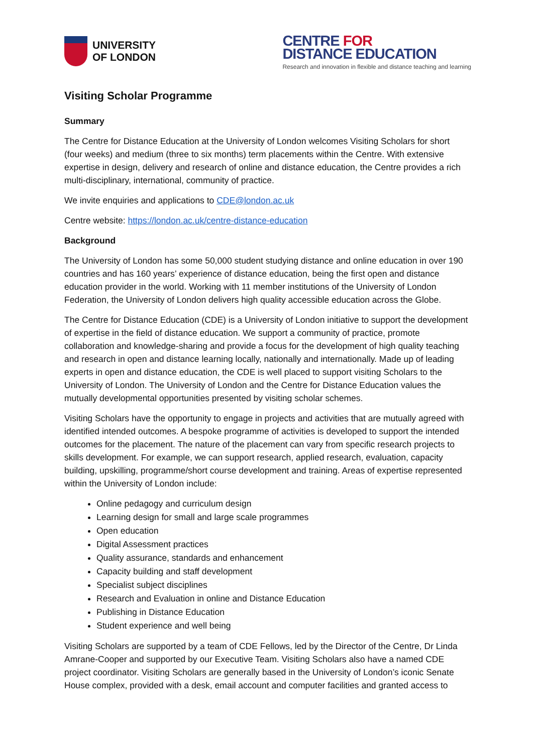UNIVERSITY
OF LONDON
CENTRE FOR
DISTANCE EDUCATION
Research and innovation in flexible and distance teaching and learning
Visiting Scholar Programme
Summary
The Centre for Distance Education at the University of London welcomes Visiting Scholars for short (four weeks) and medium (three to six months) term placements within the Centre. With extensive expertise in design, delivery and research of online and distance education, the Centre provides a rich multi-disciplinary, international, community of practice.
We invite enquiries and applications to CDE@london.ac.uk
Centre website: https://london.ac.uk/centre-distance-education
Background
The University of London has some 50,000 student studying distance and online education in over 190 countries and has 160 years’ experience of distance education, being the first open and distance education provider in the world. Working with 11 member institutions of the University of London Federation, the University of London delivers high quality accessible education across the Globe.
The Centre for Distance Education (CDE) is a University of London initiative to support the development of expertise in the field of distance education. We support a community of practice, promote collaboration and knowledge-sharing and provide a focus for the development of high quality teaching and research in open and distance learning locally, nationally and internationally. Made up of leading experts in open and distance education, the CDE is well placed to support visiting Scholars to the University of London. The University of London and the Centre for Distance Education values the mutually developmental opportunities presented by visiting scholar schemes.
Visiting Scholars have the opportunity to engage in projects and activities that are mutually agreed with identified intended outcomes. A bespoke programme of activities is developed to support the intended outcomes for the placement. The nature of the placement can vary from specific research projects to skills development. For example, we can support research, applied research, evaluation, capacity building, upskilling, programme/short course development and training. Areas of expertise represented within the University of London include:
Online pedagogy and curriculum design
Learning design for small and large scale programmes
Open education
Digital Assessment practices
Quality assurance, standards and enhancement
Capacity building and staff development
Specialist subject disciplines
Research and Evaluation in online and Distance Education
Publishing in Distance Education
Student experience and well being
Visiting Scholars are supported by a team of CDE Fellows, led by the Director of the Centre, Dr Linda Amrane-Cooper and supported by our Executive Team. Visiting Scholars also have a named CDE project coordinator. Visiting Scholars are generally based in the University of London’s iconic Senate House complex, provided with a desk, email account and computer facilities and granted access to